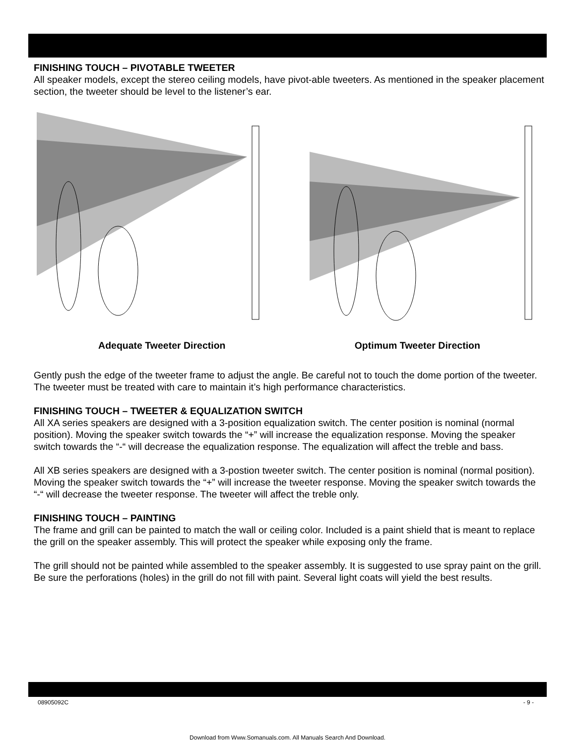FINISHING TOUCH – PIVOTABLE TWEETER
All speaker models, except the stereo ceiling models, have pivot-able tweeters. As mentioned in the speaker placement section, the tweeter should be level to the listener’s ear.
Adequate Tweeter Direction Optimum Tweeter Direction
Gently push the edge of the tweeter frame to adjust the angle. Be careful not to touch the dome portion of the tweeter. The tweeter must be treated with care to maintain it’s high performance characteristics.
FINISHING TOUCH – TWEETER & EQUALIZATION SWITCH
All XA series speakers are designed with a 3-position equalization switch. The center position is nominal (normal position). Moving the speaker switch towards the “+” will increase the equalization response. Moving the speaker switch towards the “-“ will decrease the equalization response. The equalization will affect the treble and bass.
All XB series speakers are designed with a 3-postion tweeter switch. The center position is nominal (normal position). Moving the speaker switch towards the “+” will increase the tweeter response. Moving the speaker switch towards the “-“ will decrease the tweeter response. The tweeter will affect the treble only.
FINISHING TOUCH – PAINTING
The frame and grill can be painted to match the wall or ceiling color. Included is a paint shield that is meant to replace the grill on the speaker assembly. This will protect the speaker while exposing only the frame.
The grill should not be painted while assembled to the speaker assembly. It is suggested to use spray paint on the grill. Be sure the perforations (holes) in the grill do not fill with paint. Several light coats will yield the best results.
08905092C - 9 -
Download from Www.Somanuals.com. All Manuals Search And Download.